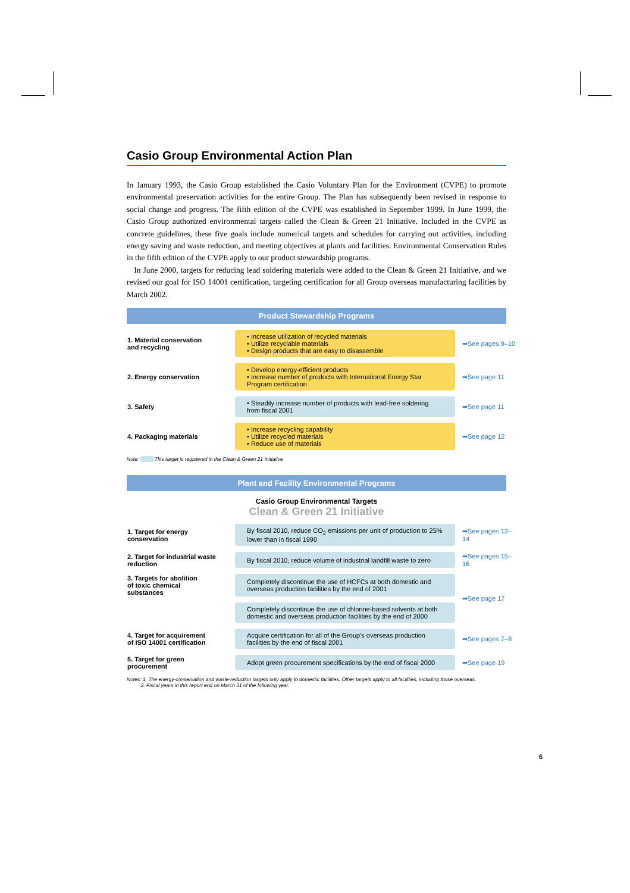Casio Group Environmental Action Plan
In January 1993, the Casio Group established the Casio Voluntary Plan for the Environment (CVPE) to promote environmental preservation activities for the entire Group. The Plan has subsequently been revised in response to social change and progress. The fifth edition of the CVPE was established in September 1999. In June 1999, the Casio Group authorized environmental targets called the Clean & Green 21 Initiative. Included in the CVPE as concrete guidelines, these five goals include numerical targets and schedules for carrying out activities, including energy saving and waste reduction, and meeting objectives at plants and facilities. Environmental Conservation Rules in the fifth edition of the CVPE apply to our product stewardship programs.
In June 2000, targets for reducing lead soldering materials were added to the Clean & Green 21 Initiative, and we revised our goal for ISO 14001 certification, targeting certification for all Group overseas manufacturing facilities by March 2002.
Product Stewardship Programs
| 1. Material conservation and recycling | • Increase utilization of recycled materials • Utilize recyclable materials • Design products that are easy to disassemble | ➡See pages 9–10 |
| 2. Energy conservation | • Develop energy-efficient products • Increase number of products with International Energy Star Program certification | ➡See page 11 |
| 3. Safety | • Steadily increase number of products with lead-free soldering from fiscal 2001 | ➡See page 11 |
| 4. Packaging materials | • Increase recycling capability • Utilize recycled materials • Reduce use of materials | ➡See page 12 |
Note: This target is registered in the Clean & Green 21 Initiative
Plant and Facility Environmental Programs
Casio Group Environmental Targets
Clean & Green 21 Initiative
| 1. Target for energy conservation | By fiscal 2010, reduce CO<sub>2</sub> emissions per unit of production to 25% lower than in fiscal 1990 | ➡See pages 13–14 |
| 2. Target for industrial waste reduction | By fiscal 2010, reduce volume of industrial landfill waste to zero | ➡See pages 15–16 |
| 3. Targets for abolition of toxic chemical substances | Completely discontinue the use of HCFCs at both domestic and overseas production facilities by the end of 2001 | ➡See page 17 |
| | Completely discontinue the use of chlorine-based solvents at both domestic and overseas production facilities by the end of 2000 | |
| 4. Target for acquirement of ISO 14001 certification | Acquire certification for all of the Group's overseas production facilities by the end of fiscal 2001 | ➡See pages 7–8 |
| 5. Target for green procurement | Adopt green procurement specifications by the end of fiscal 2000 | ➡See page 19 |
Notes: 1. The energy-conservation and waste-reduction targets only apply to domestic facilities. Other targets apply to all facilities, including those overseas.
2. Fiscal years in this report end on March 31 of the following year.
6